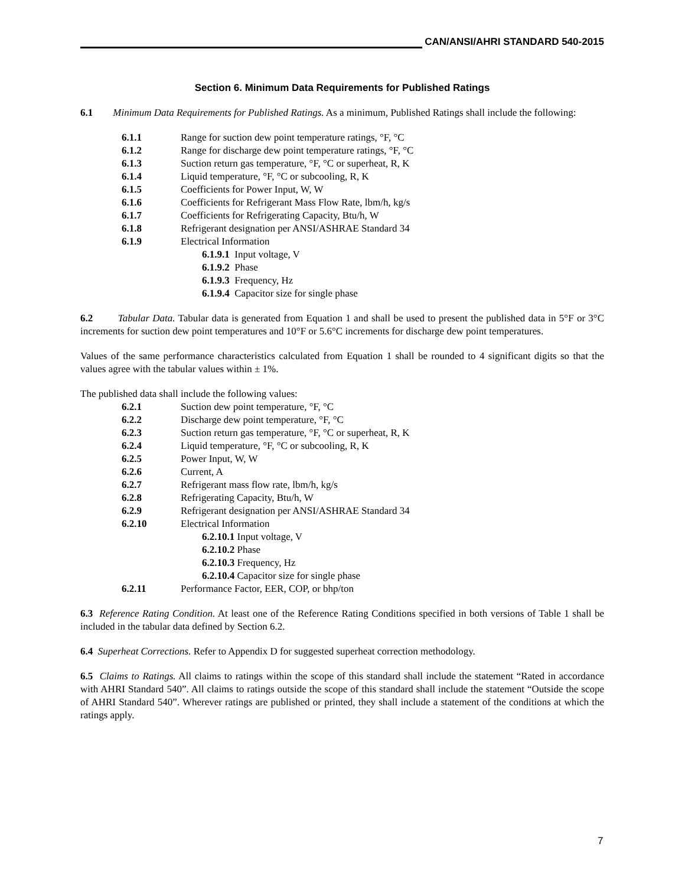CAN/ANSI/AHRI STANDARD 540-2015
Section 6. Minimum Data Requirements for Published Ratings
6.1 Minimum Data Requirements for Published Ratings. As a minimum, Published Ratings shall include the following:
6.1.1 Range for suction dew point temperature ratings, °F, °C
6.1.2 Range for discharge dew point temperature ratings, °F, °C
6.1.3 Suction return gas temperature, °F, °C or superheat, R, K
6.1.4 Liquid temperature, °F, °C or subcooling, R, K
6.1.5 Coefficients for Power Input, W, W
6.1.6 Coefficients for Refrigerant Mass Flow Rate, lbm/h, kg/s
6.1.7 Coefficients for Refrigerating Capacity, Btu/h, W
6.1.8 Refrigerant designation per ANSI/ASHRAE Standard 34
6.1.9 Electrical Information
6.1.9.1 Input voltage, V
6.1.9.2 Phase
6.1.9.3 Frequency, Hz
6.1.9.4 Capacitor size for single phase
6.2 Tabular Data. Tabular data is generated from Equation 1 and shall be used to present the published data in 5°F or 3°C increments for suction dew point temperatures and 10°F or 5.6°C increments for discharge dew point temperatures.
Values of the same performance characteristics calculated from Equation 1 shall be rounded to 4 significant digits so that the values agree with the tabular values within ± 1%.
The published data shall include the following values:
6.2.1 Suction dew point temperature, °F, °C
6.2.2 Discharge dew point temperature, °F, °C
6.2.3 Suction return gas temperature, °F, °C or superheat, R, K
6.2.4 Liquid temperature, °F, °C or subcooling, R, K
6.2.5 Power Input, W, W
6.2.6 Current, A
6.2.7 Refrigerant mass flow rate, lbm/h, kg/s
6.2.8 Refrigerating Capacity, Btu/h, W
6.2.9 Refrigerant designation per ANSI/ASHRAE Standard 34
6.2.10 Electrical Information
6.2.10.1 Input voltage, V
6.2.10.2 Phase
6.2.10.3 Frequency, Hz
6.2.10.4 Capacitor size for single phase
6.2.11 Performance Factor, EER, COP, or bhp/ton
6.3 Reference Rating Condition. At least one of the Reference Rating Conditions specified in both versions of Table 1 shall be included in the tabular data defined by Section 6.2.
6.4 Superheat Corrections. Refer to Appendix D for suggested superheat correction methodology.
6.5 Claims to Ratings. All claims to ratings within the scope of this standard shall include the statement “Rated in accordance with AHRI Standard 540”. All claims to ratings outside the scope of this standard shall include the statement “Outside the scope of AHRI Standard 540”. Wherever ratings are published or printed, they shall include a statement of the conditions at which the ratings apply.
7